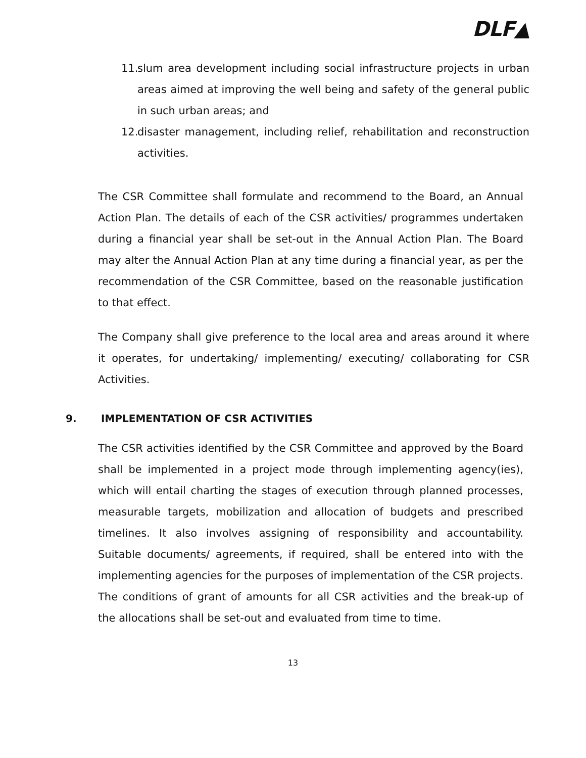DLF▲
11.
slum area development including social infrastructure projects in urban areas aimed at improving the well being and safety of the general public in such urban areas; and
12.
disaster management, including relief, rehabilitation and reconstruction activities.
The CSR Committee shall formulate and recommend to the Board, an Annual Action Plan. The details of each of the CSR activities/ programmes undertaken during a financial year shall be set-out in the Annual Action Plan. The Board may alter the Annual Action Plan at any time during a financial year, as per the recommendation of the CSR Committee, based on the reasonable justification to that effect.
The Company shall give preference to the local area and areas around it where it operates, for undertaking/ implementing/ executing/ collaborating for CSR Activities.
9. IMPLEMENTATION OF CSR ACTIVITIES
The CSR activities identified by the CSR Committee and approved by the Board shall be implemented in a project mode through implementing agency(ies), which will entail charting the stages of execution through planned processes, measurable targets, mobilization and allocation of budgets and prescribed timelines. It also involves assigning of responsibility and accountability. Suitable documents/ agreements, if required, shall be entered into with the implementing agencies for the purposes of implementation of the CSR projects. The conditions of grant of amounts for all CSR activities and the break-up of the allocations shall be set-out and evaluated from time to time.
13